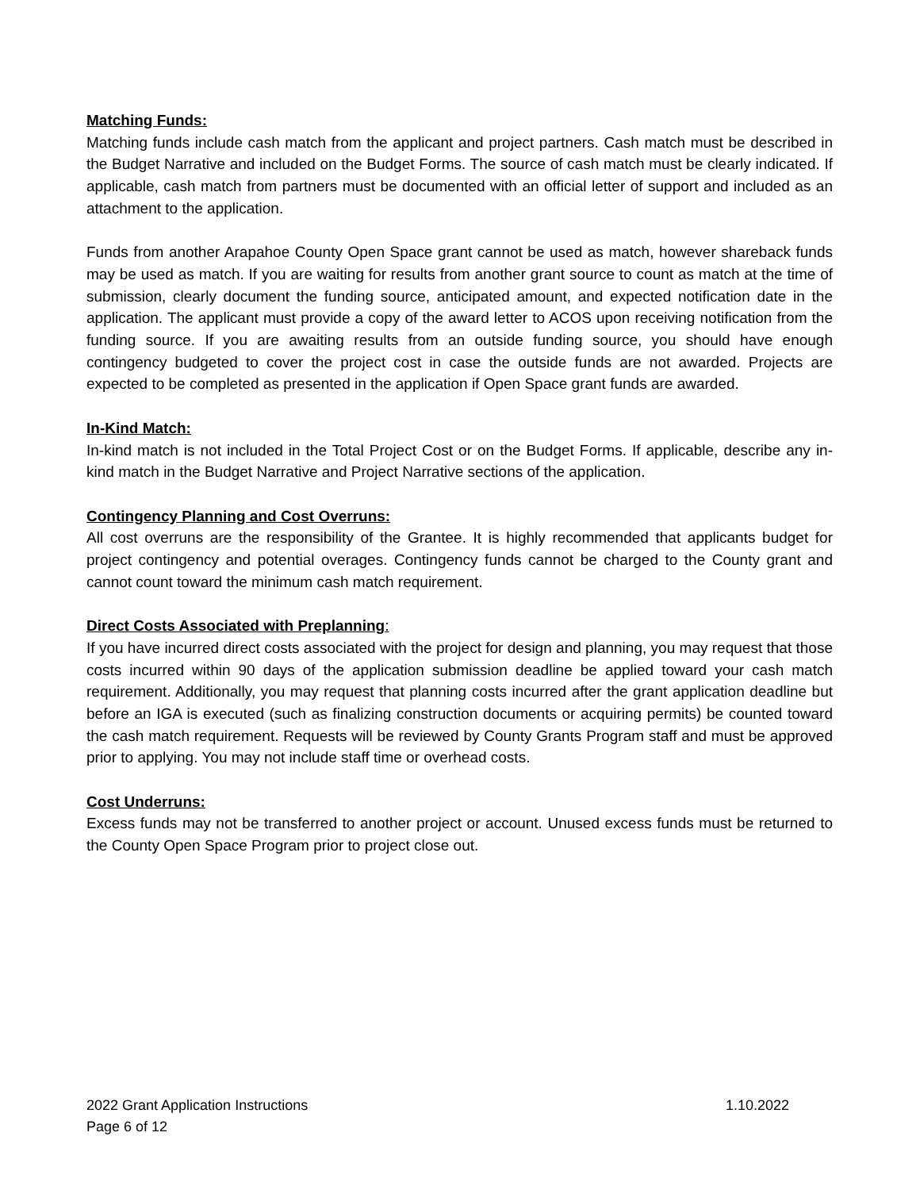Matching Funds:
Matching funds include cash match from the applicant and project partners. Cash match must be described in the Budget Narrative and included on the Budget Forms. The source of cash match must be clearly indicated. If applicable, cash match from partners must be documented with an official letter of support and included as an attachment to the application.
Funds from another Arapahoe County Open Space grant cannot be used as match, however shareback funds may be used as match. If you are waiting for results from another grant source to count as match at the time of submission, clearly document the funding source, anticipated amount, and expected notification date in the application. The applicant must provide a copy of the award letter to ACOS upon receiving notification from the funding source. If you are awaiting results from an outside funding source, you should have enough contingency budgeted to cover the project cost in case the outside funds are not awarded. Projects are expected to be completed as presented in the application if Open Space grant funds are awarded.
In-Kind Match:
In-kind match is not included in the Total Project Cost or on the Budget Forms. If applicable, describe any in-kind match in the Budget Narrative and Project Narrative sections of the application.
Contingency Planning and Cost Overruns:
All cost overruns are the responsibility of the Grantee. It is highly recommended that applicants budget for project contingency and potential overages. Contingency funds cannot be charged to the County grant and cannot count toward the minimum cash match requirement.
Direct Costs Associated with Preplanning:
If you have incurred direct costs associated with the project for design and planning, you may request that those costs incurred within 90 days of the application submission deadline be applied toward your cash match requirement. Additionally, you may request that planning costs incurred after the grant application deadline but before an IGA is executed (such as finalizing construction documents or acquiring permits) be counted toward the cash match requirement. Requests will be reviewed by County Grants Program staff and must be approved prior to applying. You may not include staff time or overhead costs.
Cost Underruns:
Excess funds may not be transferred to another project or account. Unused excess funds must be returned to the County Open Space Program prior to project close out.
2022 Grant Application Instructions 1.10.2022
Page 6 of 12